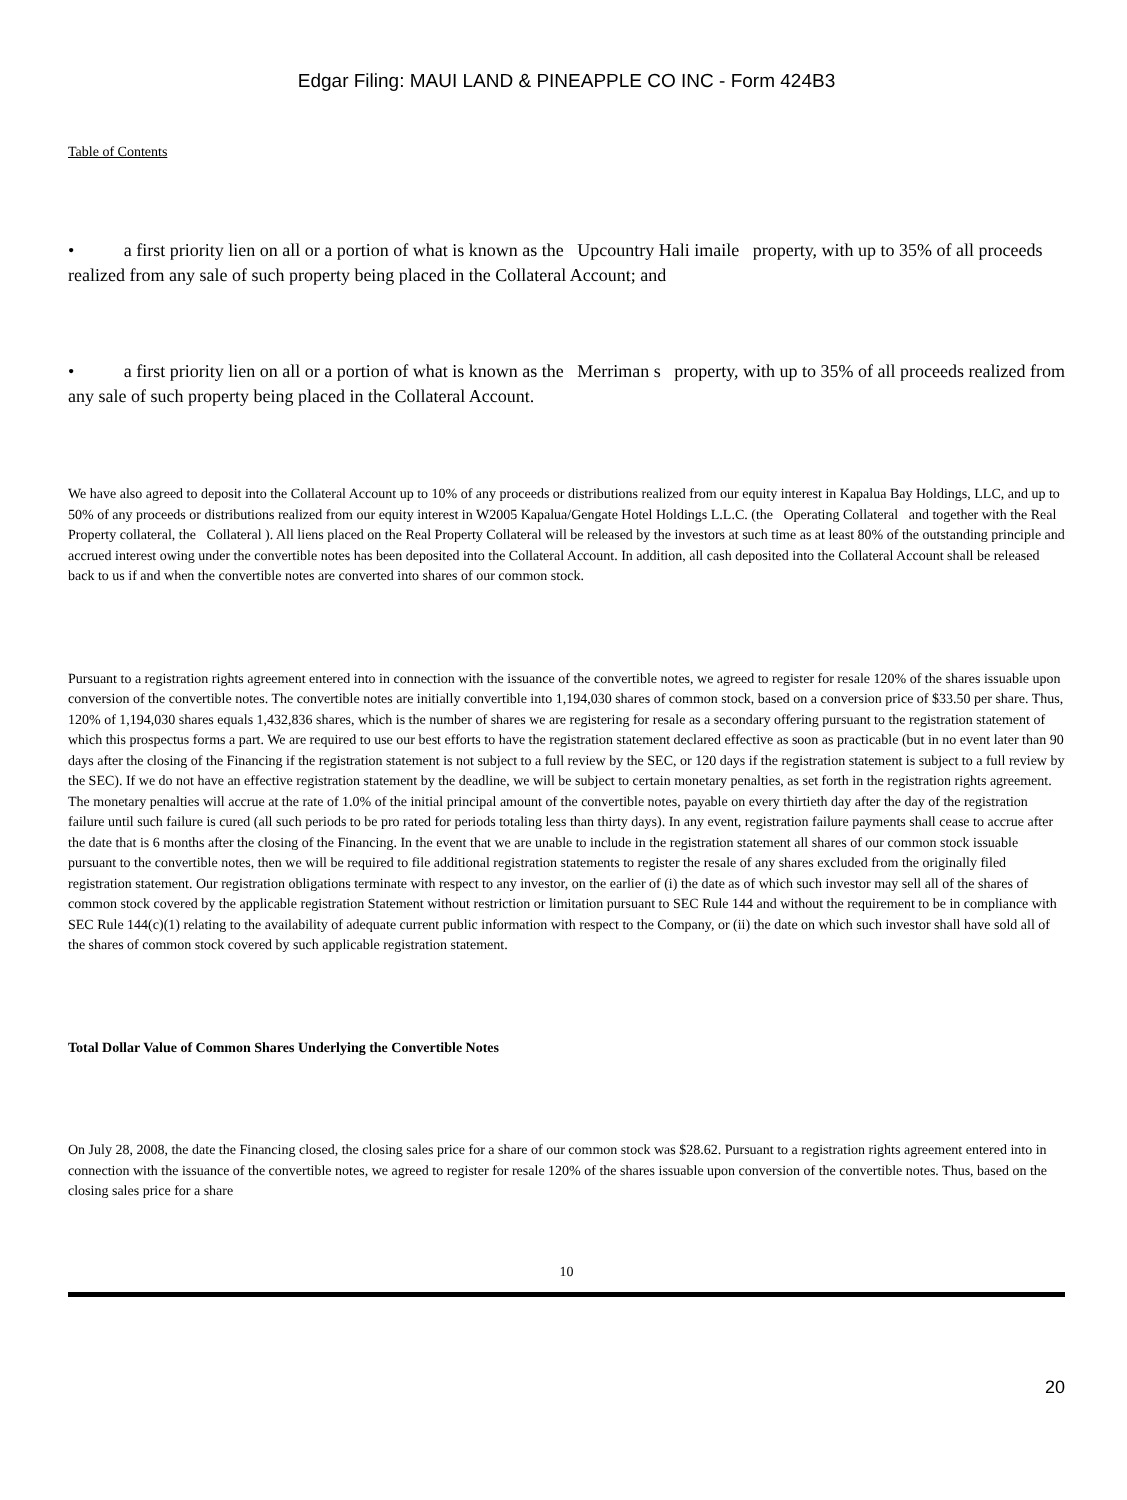Edgar Filing: MAUI LAND & PINEAPPLE CO INC - Form 424B3
Table of Contents
• a first priority lien on all or a portion of what is known as the Upcountry Hali imaile property, with up to 35% of all proceeds realized from any sale of such property being placed in the Collateral Account; and
• a first priority lien on all or a portion of what is known as the Merriman s property, with up to 35% of all proceeds realized from any sale of such property being placed in the Collateral Account.
We have also agreed to deposit into the Collateral Account up to 10% of any proceeds or distributions realized from our equity interest in Kapalua Bay Holdings, LLC, and up to 50% of any proceeds or distributions realized from our equity interest in W2005 Kapalua/Gengate Hotel Holdings L.L.C. (the Operating Collateral and together with the Real Property collateral, the Collateral ). All liens placed on the Real Property Collateral will be released by the investors at such time as at least 80% of the outstanding principle and accrued interest owing under the convertible notes has been deposited into the Collateral Account. In addition, all cash deposited into the Collateral Account shall be released back to us if and when the convertible notes are converted into shares of our common stock.
Pursuant to a registration rights agreement entered into in connection with the issuance of the convertible notes, we agreed to register for resale 120% of the shares issuable upon conversion of the convertible notes. The convertible notes are initially convertible into 1,194,030 shares of common stock, based on a conversion price of $33.50 per share. Thus, 120% of 1,194,030 shares equals 1,432,836 shares, which is the number of shares we are registering for resale as a secondary offering pursuant to the registration statement of which this prospectus forms a part. We are required to use our best efforts to have the registration statement declared effective as soon as practicable (but in no event later than 90 days after the closing of the Financing if the registration statement is not subject to a full review by the SEC, or 120 days if the registration statement is subject to a full review by the SEC). If we do not have an effective registration statement by the deadline, we will be subject to certain monetary penalties, as set forth in the registration rights agreement. The monetary penalties will accrue at the rate of 1.0% of the initial principal amount of the convertible notes, payable on every thirtieth day after the day of the registration failure until such failure is cured (all such periods to be pro rated for periods totaling less than thirty days). In any event, registration failure payments shall cease to accrue after the date that is 6 months after the closing of the Financing. In the event that we are unable to include in the registration statement all shares of our common stock issuable pursuant to the convertible notes, then we will be required to file additional registration statements to register the resale of any shares excluded from the originally filed registration statement. Our registration obligations terminate with respect to any investor, on the earlier of (i) the date as of which such investor may sell all of the shares of common stock covered by the applicable registration Statement without restriction or limitation pursuant to SEC Rule 144 and without the requirement to be in compliance with SEC Rule 144(c)(1) relating to the availability of adequate current public information with respect to the Company, or (ii) the date on which such investor shall have sold all of the shares of common stock covered by such applicable registration statement.
Total Dollar Value of Common Shares Underlying the Convertible Notes
On July 28, 2008, the date the Financing closed, the closing sales price for a share of our common stock was $28.62. Pursuant to a registration rights agreement entered into in connection with the issuance of the convertible notes, we agreed to register for resale 120% of the shares issuable upon conversion of the convertible notes. Thus, based on the closing sales price for a share
10
20